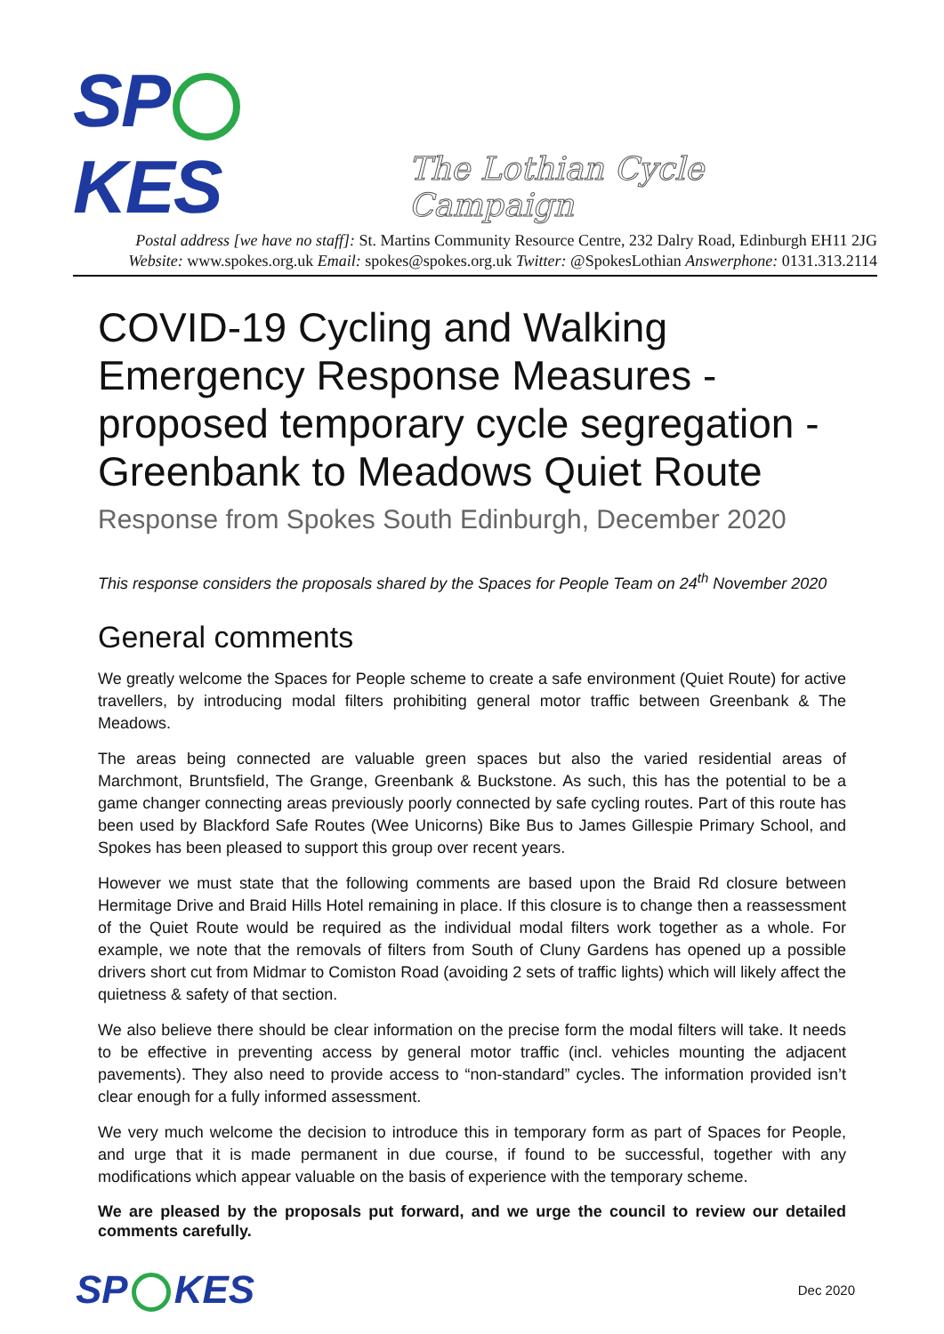SP KES The Lothian Cycle Campaign
Postal address [we have no staff]: St. Martins Community Resource Centre, 232 Dalry Road, Edinburgh EH11 2JG
Website: www.spokes.org.uk Email: spokes@spokes.org.uk Twitter: @SpokesLothian Answerphone: 0131.313.2114
COVID-19 Cycling and Walking Emergency Response Measures - proposed temporary cycle segregation - Greenbank to Meadows Quiet Route
Response from Spokes South Edinburgh, December 2020
This response considers the proposals shared by the Spaces for People Team on 24<sup>th</sup> November 2020
General comments
We greatly welcome the Spaces for People scheme to create a safe environment (Quiet Route) for active travellers, by introducing modal filters prohibiting general motor traffic between Greenbank & The Meadows.
The areas being connected are valuable green spaces but also the varied residential areas of Marchmont, Bruntsfield, The Grange, Greenbank & Buckstone. As such, this has the potential to be a game changer connecting areas previously poorly connected by safe cycling routes. Part of this route has been used by Blackford Safe Routes (Wee Unicorns) Bike Bus to James Gillespie Primary School, and Spokes has been pleased to support this group over recent years.
However we must state that the following comments are based upon the Braid Rd closure between Hermitage Drive and Braid Hills Hotel remaining in place. If this closure is to change then a reassessment of the Quiet Route would be required as the individual modal filters work together as a whole. For example, we note that the removals of filters from South of Cluny Gardens has opened up a possible drivers short cut from Midmar to Comiston Road (avoiding 2 sets of traffic lights) which will likely affect the quietness & safety of that section.
We also believe there should be clear information on the precise form the modal filters will take. It needs to be effective in preventing access by general motor traffic (incl. vehicles mounting the adjacent pavements). They also need to provide access to “non-standard” cycles. The information provided isn’t clear enough for a fully informed assessment.
We very much welcome the decision to introduce this in temporary form as part of Spaces for People, and urge that it is made permanent in due course, if found to be successful, together with any modifications which appear valuable on the basis of experience with the temporary scheme.
We are pleased by the proposals put forward, and we urge the council to review our detailed comments carefully.
SP KES Dec 2020